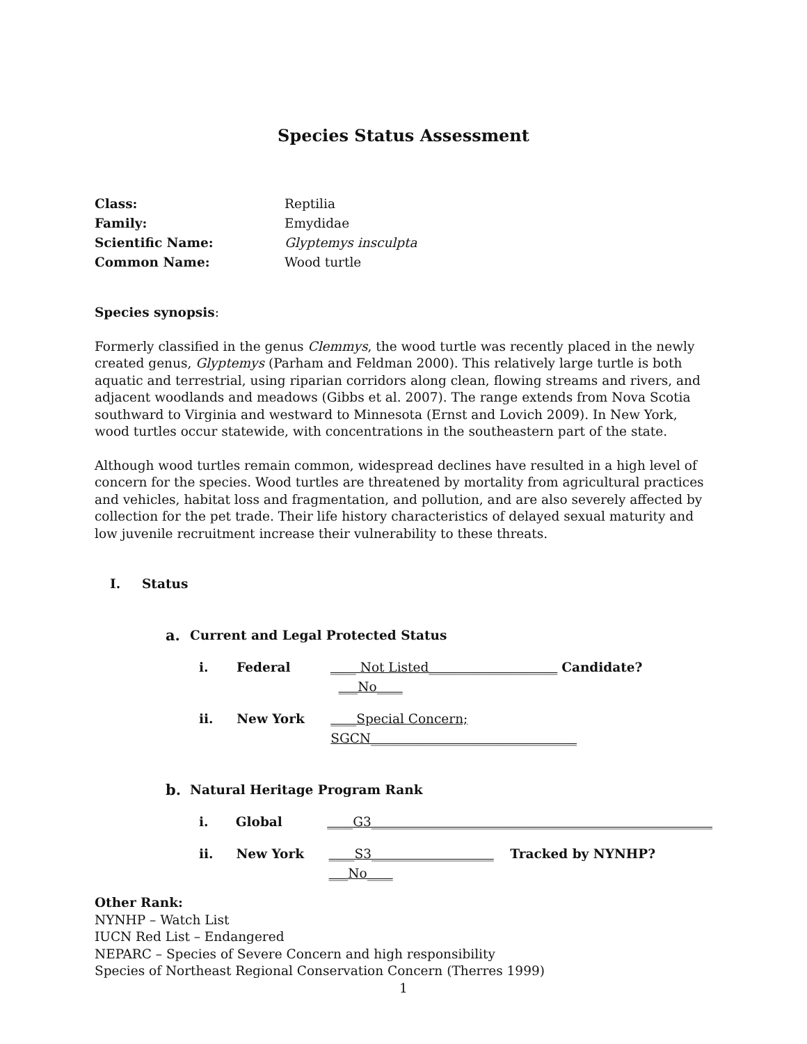Species Status Assessment
Class: Reptilia
Family: Emydidae
Scientific Name: Glyptemys insculpta
Common Name: Wood turtle
Species synopsis:
Formerly classified in the genus Clemmys, the wood turtle was recently placed in the newly created genus, Glyptemys (Parham and Feldman 2000). This relatively large turtle is both aquatic and terrestrial, using riparian corridors along clean, flowing streams and rivers, and adjacent woodlands and meadows (Gibbs et al. 2007). The range extends from Nova Scotia southward to Virginia and westward to Minnesota (Ernst and Lovich 2009). In New York, wood turtles occur statewide, with concentrations in the southeastern part of the state.
Although wood turtles remain common, widespread declines have resulted in a high level of concern for the species. Wood turtles are threatened by mortality from agricultural practices and vehicles, habitat loss and fragmentation, and pollution, and are also severely affected by collection for the pet trade. Their life history characteristics of delayed sexual maturity and low juvenile recruitment increase their vulnerability to these threats.
I. Status
a. Current and Legal Protected Status
i. Federal ____ Not Listed____________________ Candidate? ___No____
ii. New York ____Special Concern; SGCN________________________________
b. Natural Heritage Program Rank
i. Global ____G3_____________________________________________________
ii. New York ____S3___________________ Tracked by NYNHP? ___No____
Other Rank:
NYNHP – Watch List
IUCN Red List – Endangered
NEPARC – Species of Severe Concern and high responsibility
Species of Northeast Regional Conservation Concern (Therres 1999)
1